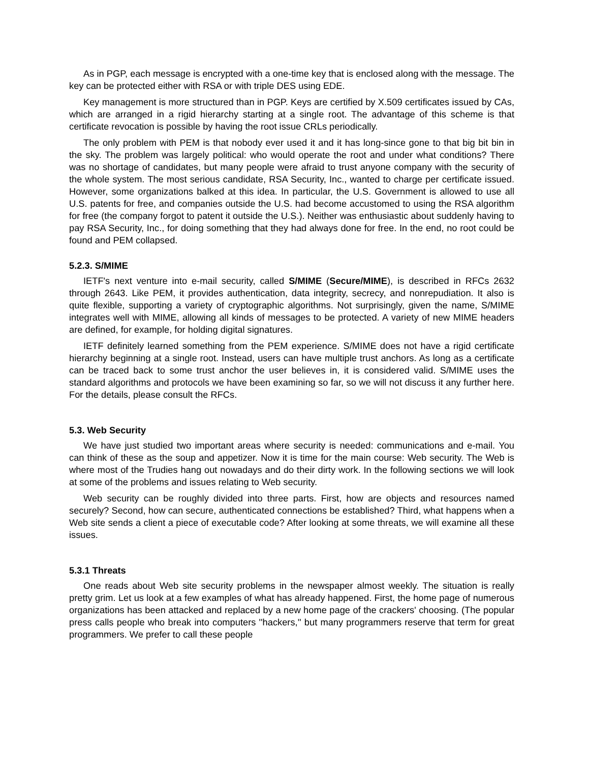As in PGP, each message is encrypted with a one-time key that is enclosed along with the message. The key can be protected either with RSA or with triple DES using EDE.
Key management is more structured than in PGP. Keys are certified by X.509 certificates issued by CAs, which are arranged in a rigid hierarchy starting at a single root. The advantage of this scheme is that certificate revocation is possible by having the root issue CRLs periodically.
The only problem with PEM is that nobody ever used it and it has long-since gone to that big bit bin in the sky. The problem was largely political: who would operate the root and under what conditions? There was no shortage of candidates, but many people were afraid to trust anyone company with the security of the whole system. The most serious candidate, RSA Security, Inc., wanted to charge per certificate issued. However, some organizations balked at this idea. In particular, the U.S. Government is allowed to use all U.S. patents for free, and companies outside the U.S. had become accustomed to using the RSA algorithm for free (the company forgot to patent it outside the U.S.). Neither was enthusiastic about suddenly having to pay RSA Security, Inc., for doing something that they had always done for free. In the end, no root could be found and PEM collapsed.
5.2.3. S/MIME
IETF's next venture into e-mail security, called S/MIME (Secure/MIME), is described in RFCs 2632 through 2643. Like PEM, it provides authentication, data integrity, secrecy, and nonrepudiation. It also is quite flexible, supporting a variety of cryptographic algorithms. Not surprisingly, given the name, S/MIME integrates well with MIME, allowing all kinds of messages to be protected. A variety of new MIME headers are defined, for example, for holding digital signatures.
IETF definitely learned something from the PEM experience. S/MIME does not have a rigid certificate hierarchy beginning at a single root. Instead, users can have multiple trust anchors. As long as a certificate can be traced back to some trust anchor the user believes in, it is considered valid. S/MIME uses the standard algorithms and protocols we have been examining so far, so we will not discuss it any further here. For the details, please consult the RFCs.
5.3. Web Security
We have just studied two important areas where security is needed: communications and e-mail. You can think of these as the soup and appetizer. Now it is time for the main course: Web security. The Web is where most of the Trudies hang out nowadays and do their dirty work. In the following sections we will look at some of the problems and issues relating to Web security.
Web security can be roughly divided into three parts. First, how are objects and resources named securely? Second, how can secure, authenticated connections be established? Third, what happens when a Web site sends a client a piece of executable code? After looking at some threats, we will examine all these issues.
5.3.1 Threats
One reads about Web site security problems in the newspaper almost weekly. The situation is really pretty grim. Let us look at a few examples of what has already happened. First, the home page of numerous organizations has been attacked and replaced by a new home page of the crackers' choosing. (The popular press calls people who break into computers ''hackers,'' but many programmers reserve that term for great programmers. We prefer to call these people